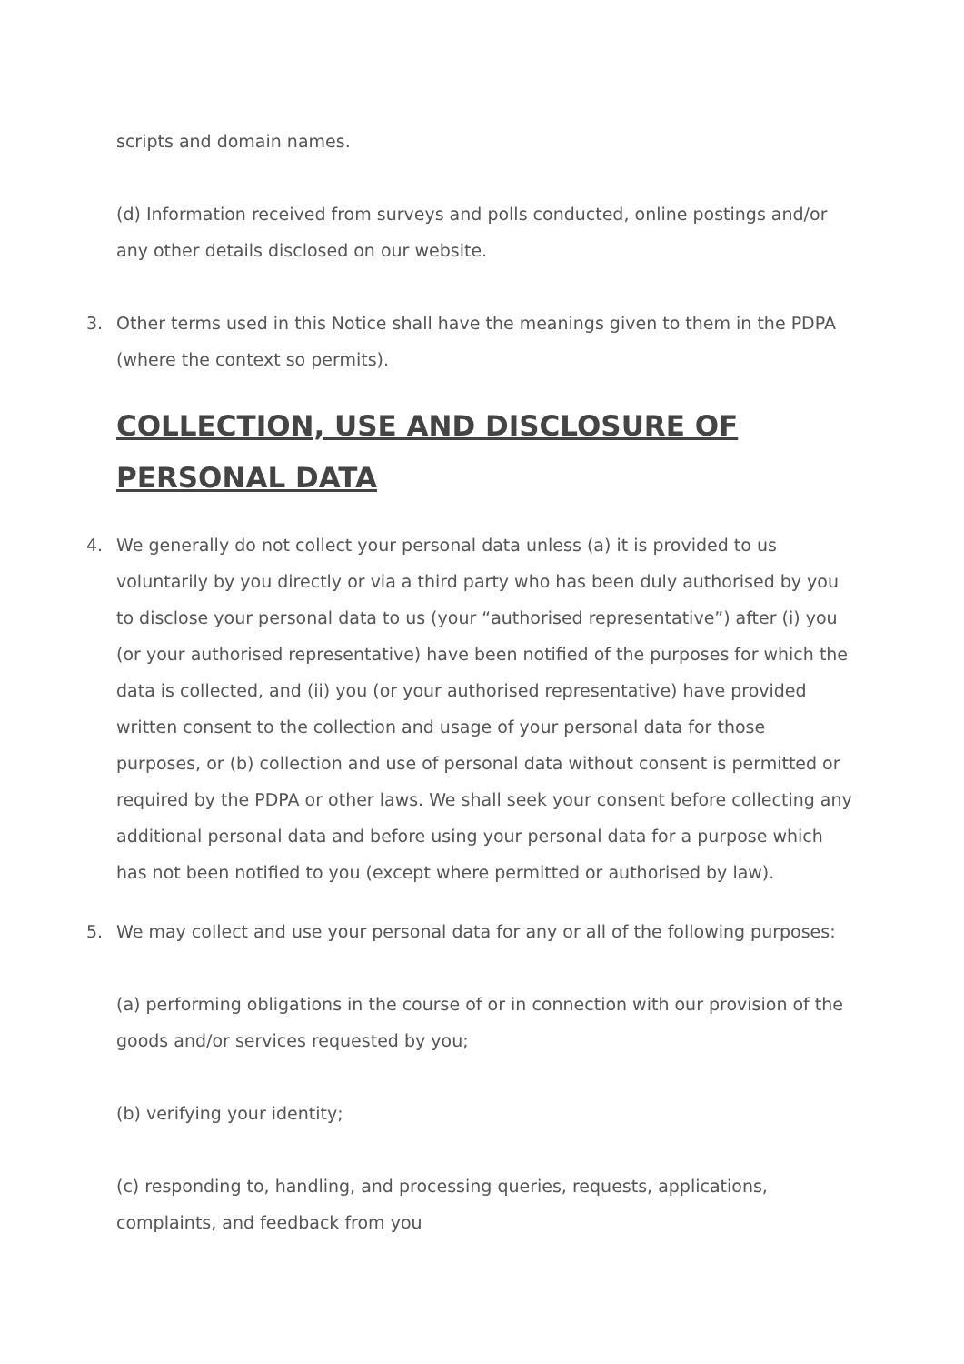scripts and domain names.
(d) Information received from surveys and polls conducted, online postings and/or any other details disclosed on our website.
3. Other terms used in this Notice shall have the meanings given to them in the PDPA (where the context so permits).
COLLECTION, USE AND DISCLOSURE OF PERSONAL DATA
4. We generally do not collect your personal data unless (a) it is provided to us voluntarily by you directly or via a third party who has been duly authorised by you to disclose your personal data to us (your “authorised representative”) after (i) you (or your authorised representative) have been notified of the purposes for which the data is collected, and (ii) you (or your authorised representative) have provided written consent to the collection and usage of your personal data for those purposes, or (b) collection and use of personal data without consent is permitted or required by the PDPA or other laws. We shall seek your consent before collecting any additional personal data and before using your personal data for a purpose which has not been notified to you (except where permitted or authorised by law).
5. We may collect and use your personal data for any or all of the following purposes:
(a) performing obligations in the course of or in connection with our provision of the goods and/or services requested by you;
(b) verifying your identity;
(c) responding to, handling, and processing queries, requests, applications, complaints, and feedback from you